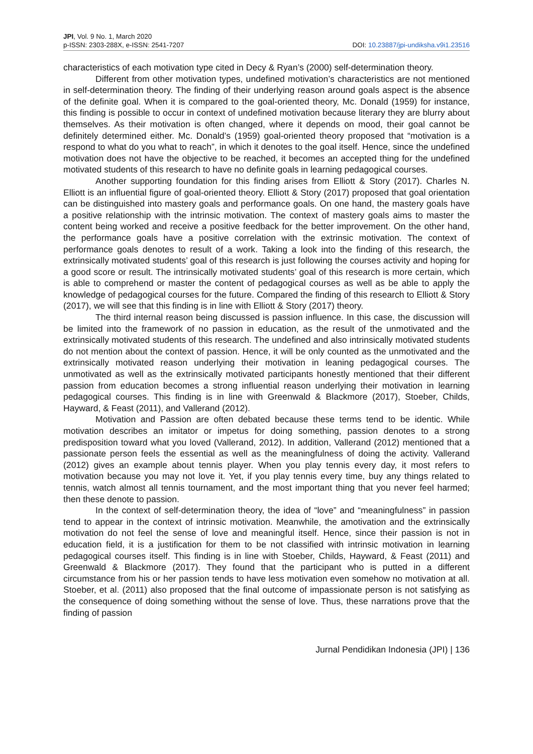JPI, Vol. 9 No. 1, March 2020
p-ISSN: 2303-288X, e-ISSN: 2541-7207
DOI: 10.23887/jpi-undiksha.v9i1.23516
characteristics of each motivation type cited in Decy & Ryan’s (2000) self-determination theory.
Different from other motivation types, undefined motivation’s characteristics are not mentioned in self-determination theory. The finding of their underlying reason around goals aspect is the absence of the definite goal. When it is compared to the goal-oriented theory, Mc. Donald (1959) for instance, this finding is possible to occur in context of undefined motivation because literary they are blurry about themselves. As their motivation is often changed, where it depends on mood, their goal cannot be definitely determined either. Mc. Donald’s (1959) goal-oriented theory proposed that “motivation is a respond to what do you what to reach”, in which it denotes to the goal itself. Hence, since the undefined motivation does not have the objective to be reached, it becomes an accepted thing for the undefined motivated students of this research to have no definite goals in learning pedagogical courses.
Another supporting foundation for this finding arises from Elliott & Story (2017). Charles N. Elliott is an influential figure of goal-oriented theory. Elliott & Story (2017) proposed that goal orientation can be distinguished into mastery goals and performance goals. On one hand, the mastery goals have a positive relationship with the intrinsic motivation. The context of mastery goals aims to master the content being worked and receive a positive feedback for the better improvement. On the other hand, the performance goals have a positive correlation with the extrinsic motivation. The context of performance goals denotes to result of a work. Taking a look into the finding of this research, the extrinsically motivated students’ goal of this research is just following the courses activity and hoping for a good score or result. The intrinsically motivated students’ goal of this research is more certain, which is able to comprehend or master the content of pedagogical courses as well as be able to apply the knowledge of pedagogical courses for the future. Compared the finding of this research to Elliott & Story (2017), we will see that this finding is in line with Elliott & Story (2017) theory.
The third internal reason being discussed is passion influence. In this case, the discussion will be limited into the framework of no passion in education, as the result of the unmotivated and the extrinsically motivated students of this research. The undefined and also intrinsically motivated students do not mention about the context of passion. Hence, it will be only counted as the unmotivated and the extrinsically motivated reason underlying their motivation in leaning pedagogical courses. The unmotivated as well as the extrinsically motivated participants honestly mentioned that their different passion from education becomes a strong influential reason underlying their motivation in learning pedagogical courses. This finding is in line with Greenwald & Blackmore (2017), Stoeber, Childs, Hayward, & Feast (2011), and Vallerand (2012).
Motivation and Passion are often debated because these terms tend to be identic. While motivation describes an imitator or impetus for doing something, passion denotes to a strong predisposition toward what you loved (Vallerand, 2012). In addition, Vallerand (2012) mentioned that a passionate person feels the essential as well as the meaningfulness of doing the activity. Vallerand (2012) gives an example about tennis player. When you play tennis every day, it most refers to motivation because you may not love it. Yet, if you play tennis every time, buy any things related to tennis, watch almost all tennis tournament, and the most important thing that you never feel harmed; then these denote to passion.
In the context of self-determination theory, the idea of “love” and “meaningfulness” in passion tend to appear in the context of intrinsic motivation. Meanwhile, the amotivation and the extrinsically motivation do not feel the sense of love and meaningful itself. Hence, since their passion is not in education field, it is a justification for them to be not classified with intrinsic motivation in learning pedagogical courses itself. This finding is in line with Stoeber, Childs, Hayward, & Feast (2011) and Greenwald & Blackmore (2017). They found that the participant who is putted in a different circumstance from his or her passion tends to have less motivation even somehow no motivation at all. Stoeber, et al. (2011) also proposed that the final outcome of impassionate person is not satisfying as the consequence of doing something without the sense of love. Thus, these narrations prove that the finding of passion
Jurnal Pendidikan Indonesia (JPI) | 136